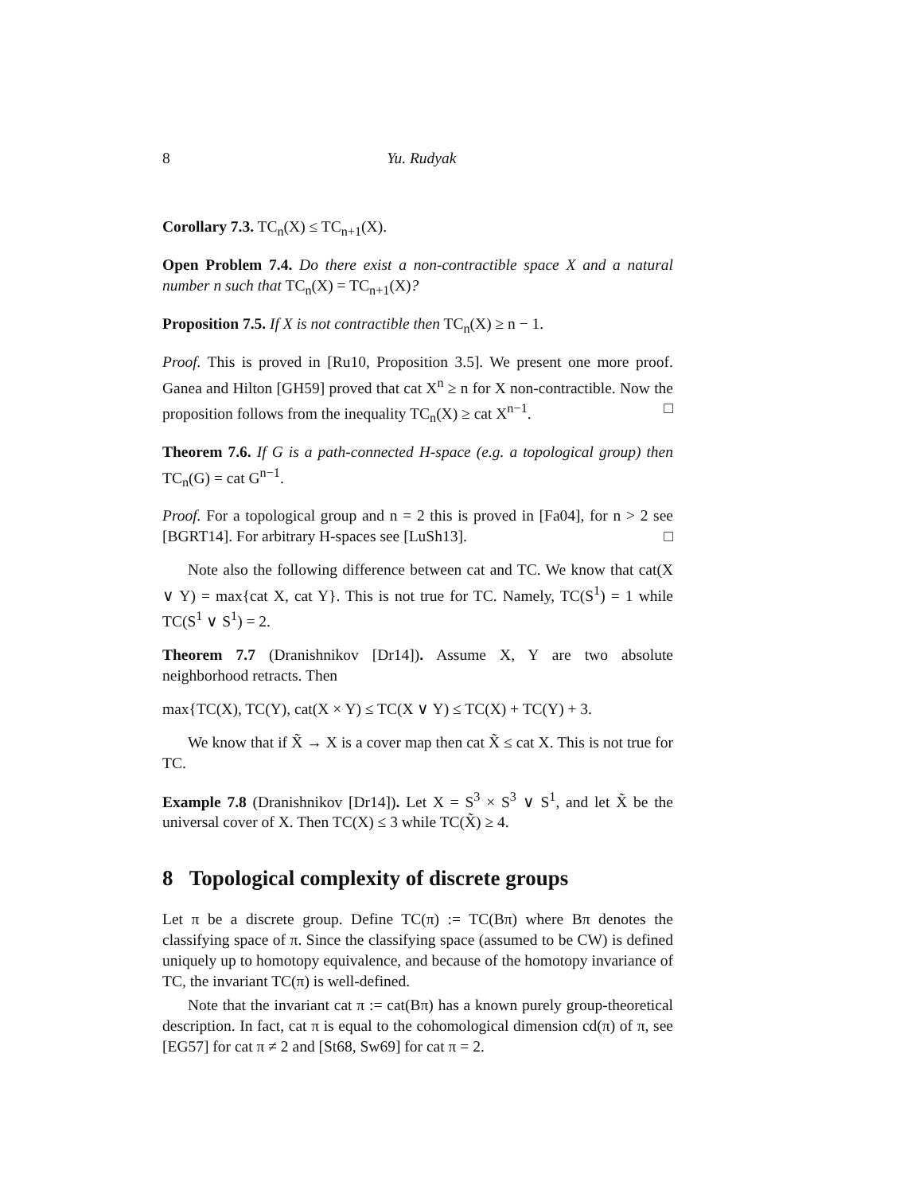8 Yu. Rudyak
Corollary 7.3. TC<sub>n</sub>(X) ≤ TC<sub>n+1</sub>(X).
Open Problem 7.4. Do there exist a non-contractible space X and a natural number n such that TC<sub>n</sub>(X) = TC<sub>n+1</sub>(X)?
Proposition 7.5. If X is not contractible then TC<sub>n</sub>(X) ≥ n − 1.
Proof. This is proved in [Ru10, Proposition 3.5]. We present one more proof. Ganea and Hilton [GH59] proved that cat X<sup>n</sup> ≥ n for X non-contractible. Now the proposition follows from the inequality TC<sub>n</sub>(X) ≥ cat X<sup>n−1</sup>. □
Theorem 7.6. If G is a path-connected H-space (e.g. a topological group) then TC<sub>n</sub>(G) = cat G<sup>n−1</sup>.
Proof. For a topological group and n = 2 this is proved in [Fa04], for n > 2 see [BGRT14]. For arbitrary H-spaces see [LuSh13]. □
Note also the following difference between cat and TC. We know that cat(X ∨ Y) = max{cat X, cat Y}. This is not true for TC. Namely, TC(S<sup>1</sup>) = 1 while TC(S<sup>1</sup> ∨ S<sup>1</sup>) = 2.
Theorem 7.7 (Dranishnikov [Dr14]). Assume X, Y are two absolute neighborhood retracts. Then
max{TC(X), TC(Y), cat(X × Y) ≤ TC(X ∨ Y) ≤ TC(X) + TC(Y) + 3.
We know that if X̃ → X is a cover map then cat X̃ ≤ cat X. This is not true for TC.
Example 7.8 (Dranishnikov [Dr14]). Let X = S<sup>3</sup> × S<sup>3</sup> ∨ S<sup>1</sup>, and let X̃ be the universal cover of X. Then TC(X) ≤ 3 while TC(X̃) ≥ 4.
8 Topological complexity of discrete groups
Let π be a discrete group. Define TC(π) := TC(Bπ) where Bπ denotes the classifying space of π. Since the classifying space (assumed to be CW) is defined uniquely up to homotopy equivalence, and because of the homotopy invariance of TC, the invariant TC(π) is well-defined.
Note that the invariant cat π := cat(Bπ) has a known purely group-theoretical description. In fact, cat π is equal to the cohomological dimension cd(π) of π, see [EG57] for cat π ≠ 2 and [St68, Sw69] for cat π = 2.